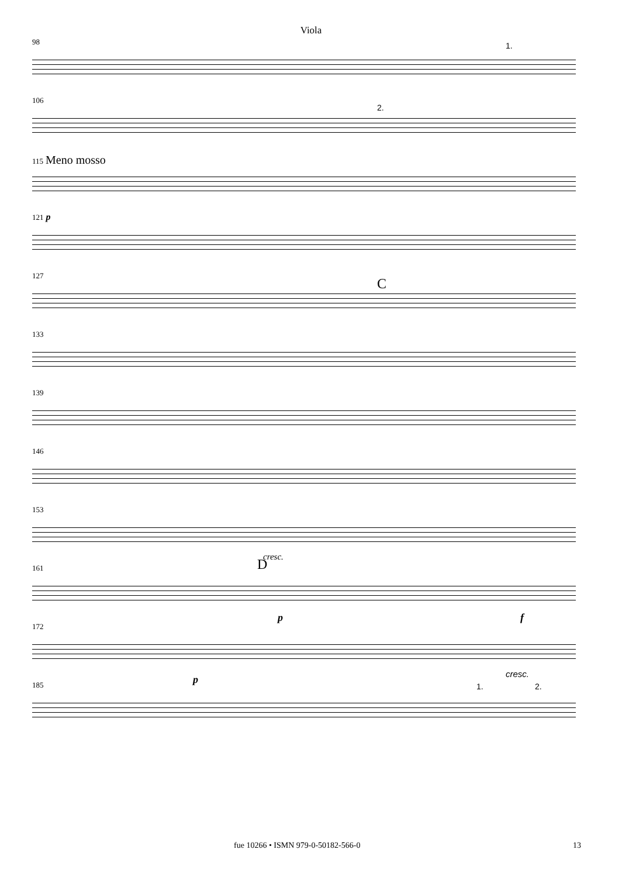Viola
98
1.
106
2.
115 Meno mosso
121 p
127
C
133
139
146
153
cresc.
161
D
p f
172
cresc. p
185
1. 2.
fue 10266 • ISMN 979-0-50182-566-0 13